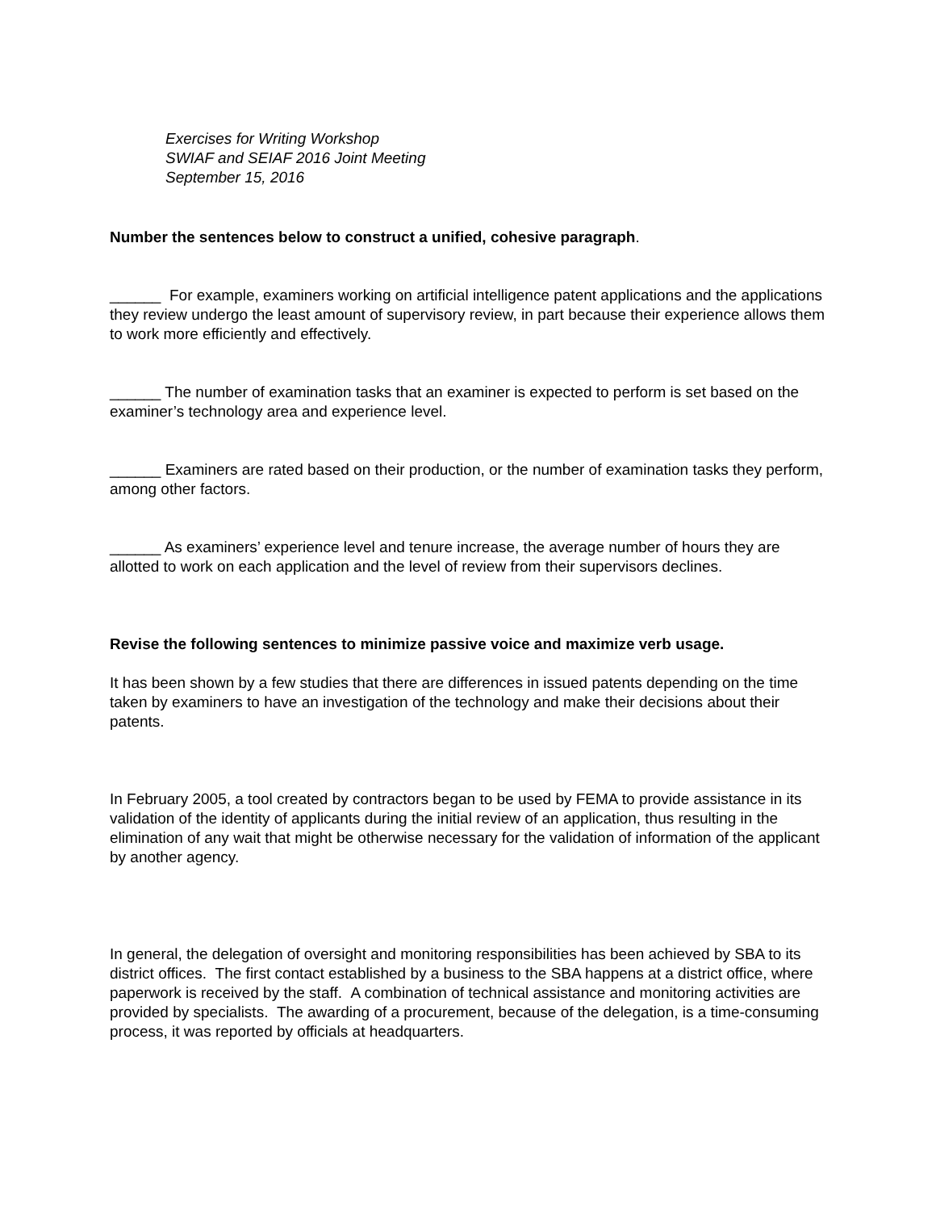Exercises for Writing Workshop
SWIAF and SEIAF 2016 Joint Meeting
September 15, 2016
Number the sentences below to construct a unified, cohesive paragraph.
______ For example, examiners working on artificial intelligence patent applications and the applications they review undergo the least amount of supervisory review, in part because their experience allows them to work more efficiently and effectively.
______ The number of examination tasks that an examiner is expected to perform is set based on the examiner’s technology area and experience level.
______ Examiners are rated based on their production, or the number of examination tasks they perform, among other factors.
______ As examiners’ experience level and tenure increase, the average number of hours they are allotted to work on each application and the level of review from their supervisors declines.
Revise the following sentences to minimize passive voice and maximize verb usage.
It has been shown by a few studies that there are differences in issued patents depending on the time taken by examiners to have an investigation of the technology and make their decisions about their patents.
In February 2005, a tool created by contractors began to be used by FEMA to provide assistance in its validation of the identity of applicants during the initial review of an application, thus resulting in the elimination of any wait that might be otherwise necessary for the validation of information of the applicant by another agency.
In general, the delegation of oversight and monitoring responsibilities has been achieved by SBA to its district offices. The first contact established by a business to the SBA happens at a district office, where paperwork is received by the staff. A combination of technical assistance and monitoring activities are provided by specialists. The awarding of a procurement, because of the delegation, is a time-consuming process, it was reported by officials at headquarters.